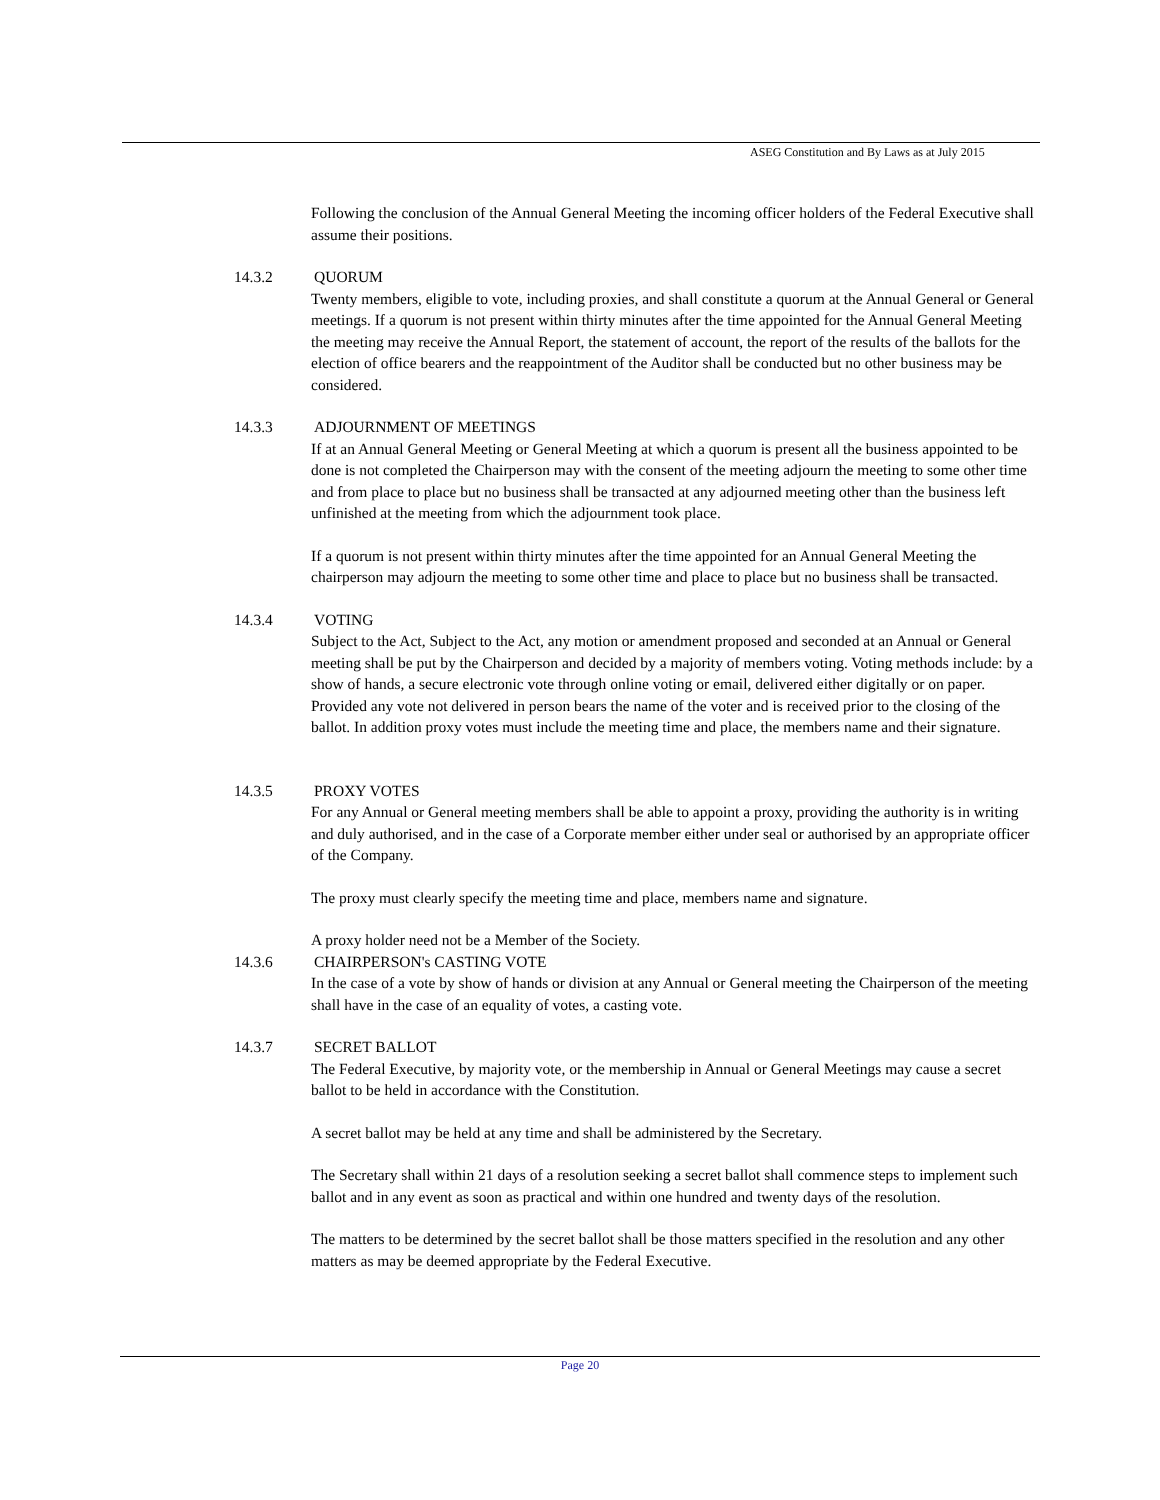ASEG Constitution and By Laws as at July 2015
Following the conclusion of the Annual General Meeting the incoming officer holders of the Federal Executive shall assume their positions.
14.3.2 QUORUM
Twenty members, eligible to vote, including proxies, and shall constitute a quorum at the Annual General or General meetings. If a quorum is not present within thirty minutes after the time appointed for the Annual General Meeting the meeting may receive the Annual Report, the statement of account, the report of the results of the ballots for the election of office bearers and the reappointment of the Auditor shall be conducted but no other business may be considered.
14.3.3 ADJOURNMENT OF MEETINGS
If at an Annual General Meeting or General Meeting at which a quorum is present all the business appointed to be done is not completed the Chairperson may with the consent of the meeting adjourn the meeting to some other time and from place to place but no business shall be transacted at any adjourned meeting other than the business left unfinished at the meeting from which the adjournment took place.
If a quorum is not present within thirty minutes after the time appointed for an Annual General Meeting the chairperson may adjourn the meeting to some other time and place to place but no business shall be transacted.
14.3.4 VOTING
Subject to the Act, Subject to the Act, any motion or amendment proposed and seconded at an Annual or General meeting shall be put by the Chairperson and decided by a majority of members voting. Voting methods include: by a show of hands, a secure electronic vote through online voting or email, delivered either digitally or on paper. Provided any vote not delivered in person bears the name of the voter and is received prior to the closing of the ballot. In addition proxy votes must include the meeting time and place, the members name and their signature.
14.3.5 PROXY VOTES
For any Annual or General meeting members shall be able to appoint a proxy, providing the authority is in writing and duly authorised, and in the case of a Corporate member either under seal or authorised by an appropriate officer of the Company.
The proxy must clearly specify the meeting time and place, members name and signature.
A proxy holder need not be a Member of the Society.
14.3.6 CHAIRPERSON's CASTING VOTE
In the case of a vote by show of hands or division at any Annual or General meeting the Chairperson of the meeting shall have in the case of an equality of votes, a casting vote.
14.3.7 SECRET BALLOT
The Federal Executive, by majority vote, or the membership in Annual or General Meetings may cause a secret ballot to be held in accordance with the Constitution.
A secret ballot may be held at any time and shall be administered by the Secretary.
The Secretary shall within 21 days of a resolution seeking a secret ballot shall commence steps to implement such ballot and in any event as soon as practical and within one hundred and twenty days of the resolution.
The matters to be determined by the secret ballot shall be those matters specified in the resolution and any other matters as may be deemed appropriate by the Federal Executive.
Page 20